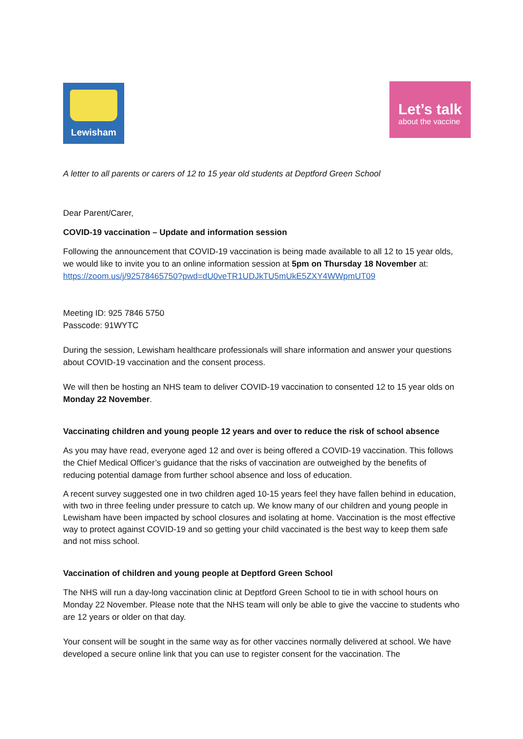Lewisham
Let’s talk
about the vaccine
A letter to all parents or carers of 12 to 15 year old students at Deptford Green School
Dear Parent/Carer,
COVID-19 vaccination – Update and information session
Following the announcement that COVID-19 vaccination is being made available to all 12 to 15 year olds, we would like to invite you to an online information session at 5pm on Thursday 18 November at: https://zoom.us/j/92578465750?pwd=dU0veTR1UDJkTU5mUkE5ZXY4WWpmUT09
Meeting ID: 925 7846 5750
Passcode: 91WYTC
During the session, Lewisham healthcare professionals will share information and answer your questions about COVID-19 vaccination and the consent process.
We will then be hosting an NHS team to deliver COVID-19 vaccination to consented 12 to 15 year olds on Monday 22 November.
Vaccinating children and young people 12 years and over to reduce the risk of school absence
As you may have read, everyone aged 12 and over is being offered a COVID-19 vaccination. This follows the Chief Medical Officer’s guidance that the risks of vaccination are outweighed by the benefits of reducing potential damage from further school absence and loss of education.
A recent survey suggested one in two children aged 10-15 years feel they have fallen behind in education, with two in three feeling under pressure to catch up. We know many of our children and young people in Lewisham have been impacted by school closures and isolating at home. Vaccination is the most effective way to protect against COVID-19 and so getting your child vaccinated is the best way to keep them safe and not miss school.
Vaccination of children and young people at Deptford Green School
The NHS will run a day-long vaccination clinic at Deptford Green School to tie in with school hours on Monday 22 November. Please note that the NHS team will only be able to give the vaccine to students who are 12 years or older on that day.
Your consent will be sought in the same way as for other vaccines normally delivered at school. We have developed a secure online link that you can use to register consent for the vaccination. The